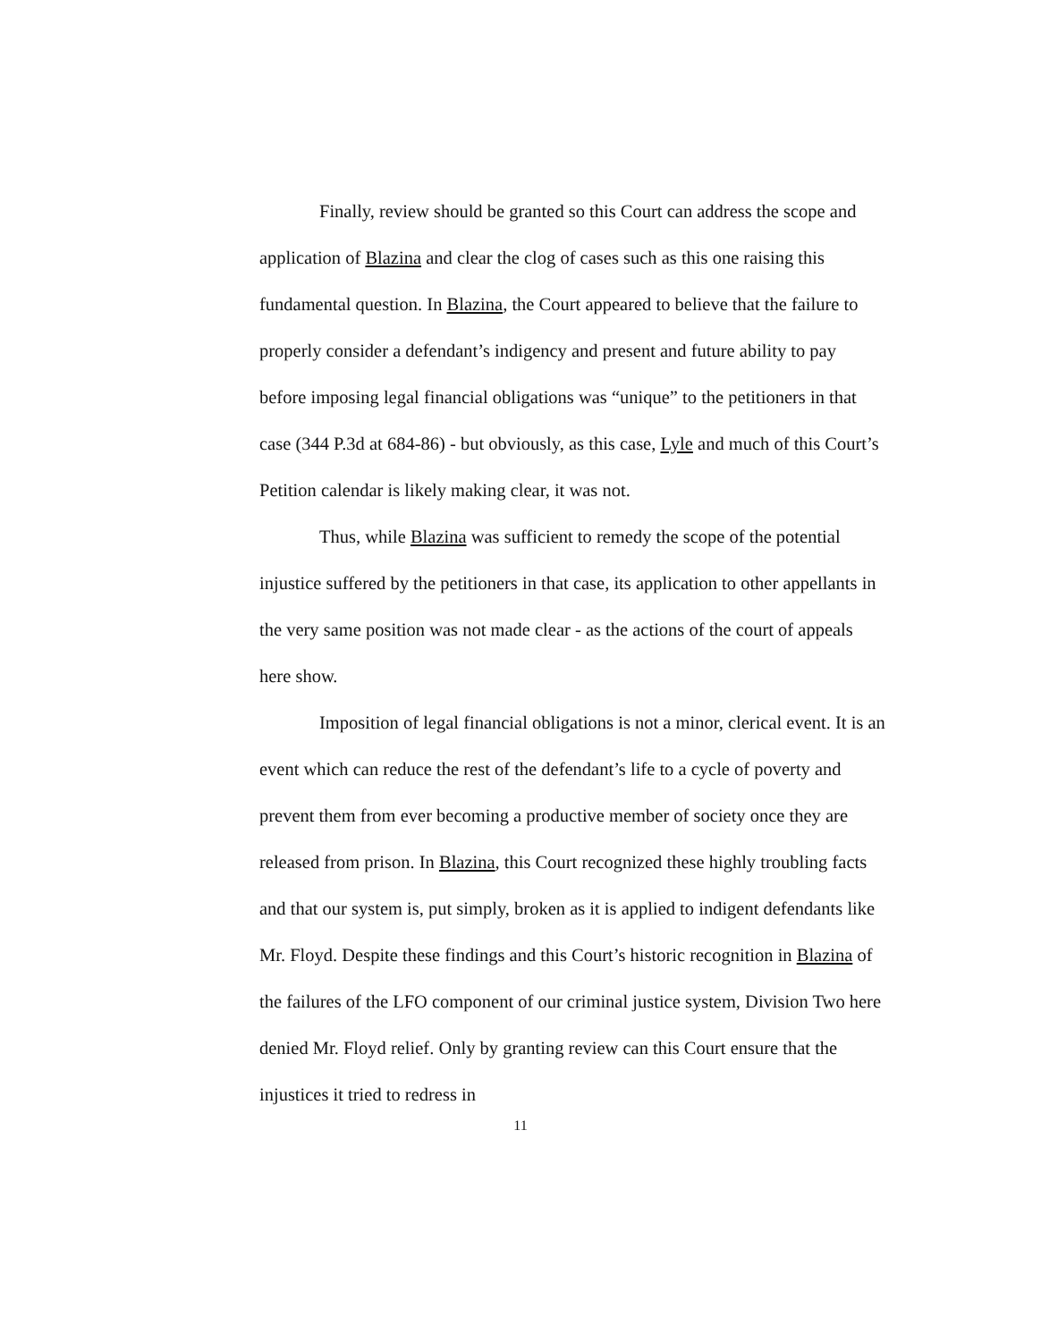Finally, review should be granted so this Court can address the scope and application of Blazina and clear the clog of cases such as this one raising this fundamental question. In Blazina, the Court appeared to believe that the failure to properly consider a defendant’s indigency and present and future ability to pay before imposing legal financial obligations was “unique” to the petitioners in that case (344 P.3d at 684-86) - but obviously, as this case, Lyle and much of this Court’s Petition calendar is likely making clear, it was not.
Thus, while Blazina was sufficient to remedy the scope of the potential injustice suffered by the petitioners in that case, its application to other appellants in the very same position was not made clear - as the actions of the court of appeals here show.
Imposition of legal financial obligations is not a minor, clerical event. It is an event which can reduce the rest of the defendant’s life to a cycle of poverty and prevent them from ever becoming a productive member of society once they are released from prison. In Blazina, this Court recognized these highly troubling facts and that our system is, put simply, broken as it is applied to indigent defendants like Mr. Floyd. Despite these findings and this Court’s historic recognition in Blazina of the failures of the LFO component of our criminal justice system, Division Two here denied Mr. Floyd relief. Only by granting review can this Court ensure that the injustices it tried to redress in
11